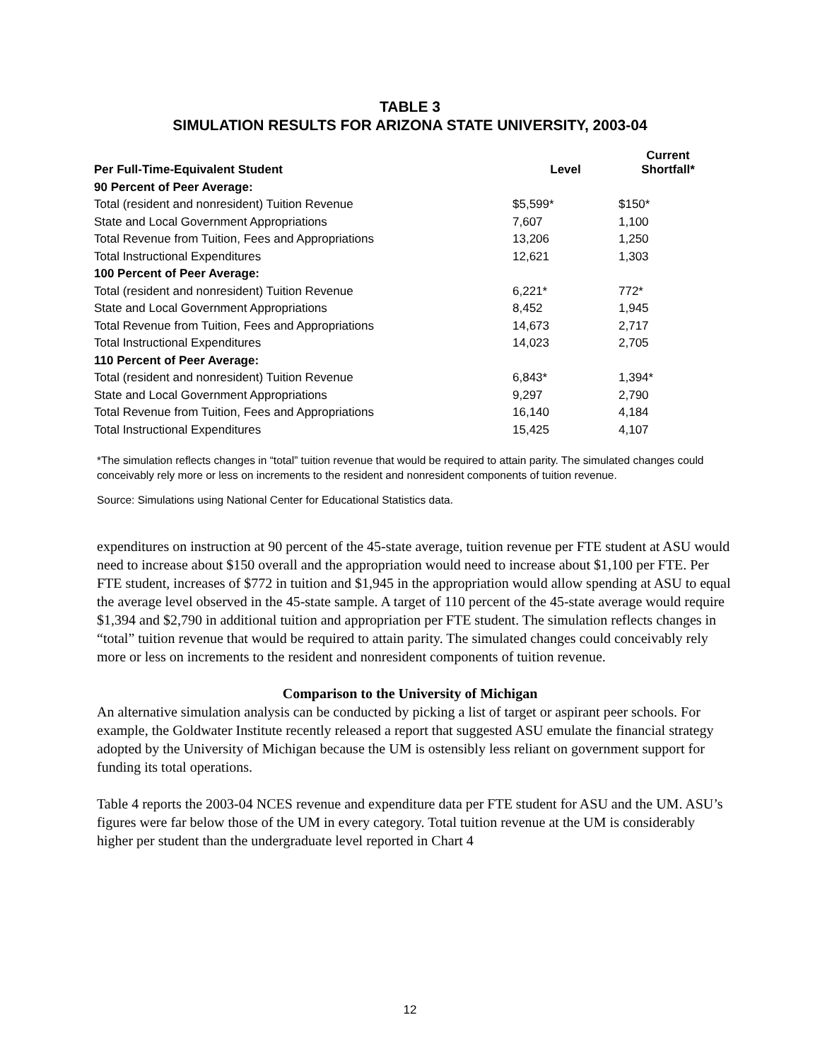TABLE 3
SIMULATION RESULTS FOR ARIZONA STATE UNIVERSITY, 2003-04
| Per Full-Time-Equivalent Student | Level | Current Shortfall* |
| --- | --- | --- |
| 90 Percent of Peer Average: | | |
| Total (resident and nonresident) Tuition Revenue | $5,599* | $150* |
| State and Local Government Appropriations | 7,607 | 1,100 |
| Total Revenue from Tuition, Fees and Appropriations | 13,206 | 1,250 |
| Total Instructional Expenditures | 12,621 | 1,303 |
| 100 Percent of Peer Average: | | |
| Total (resident and nonresident) Tuition Revenue | 6,221* | 772* |
| State and Local Government Appropriations | 8,452 | 1,945 |
| Total Revenue from Tuition, Fees and Appropriations | 14,673 | 2,717 |
| Total Instructional Expenditures | 14,023 | 2,705 |
| 110 Percent of Peer Average: | | |
| Total (resident and nonresident) Tuition Revenue | 6,843* | 1,394* |
| State and Local Government Appropriations | 9,297 | 2,790 |
| Total Revenue from Tuition, Fees and Appropriations | 16,140 | 4,184 |
| Total Instructional Expenditures | 15,425 | 4,107 |
*The simulation reflects changes in “total” tuition revenue that would be required to attain parity. The simulated changes could conceivably rely more or less on increments to the resident and nonresident components of tuition revenue.
Source: Simulations using National Center for Educational Statistics data.
expenditures on instruction at 90 percent of the 45-state average, tuition revenue per FTE student at ASU would need to increase about $150 overall and the appropriation would need to increase about $1,100 per FTE. Per FTE student, increases of $772 in tuition and $1,945 in the appropriation would allow spending at ASU to equal the average level observed in the 45-state sample. A target of 110 percent of the 45-state average would require $1,394 and $2,790 in additional tuition and appropriation per FTE student. The simulation reflects changes in “total” tuition revenue that would be required to attain parity. The simulated changes could conceivably rely more or less on increments to the resident and nonresident components of tuition revenue.
Comparison to the University of Michigan
An alternative simulation analysis can be conducted by picking a list of target or aspirant peer schools. For example, the Goldwater Institute recently released a report that suggested ASU emulate the financial strategy adopted by the University of Michigan because the UM is ostensibly less reliant on government support for funding its total operations.
Table 4 reports the 2003-04 NCES revenue and expenditure data per FTE student for ASU and the UM. ASU’s figures were far below those of the UM in every category. Total tuition revenue at the UM is considerably higher per student than the undergraduate level reported in Chart 4
12